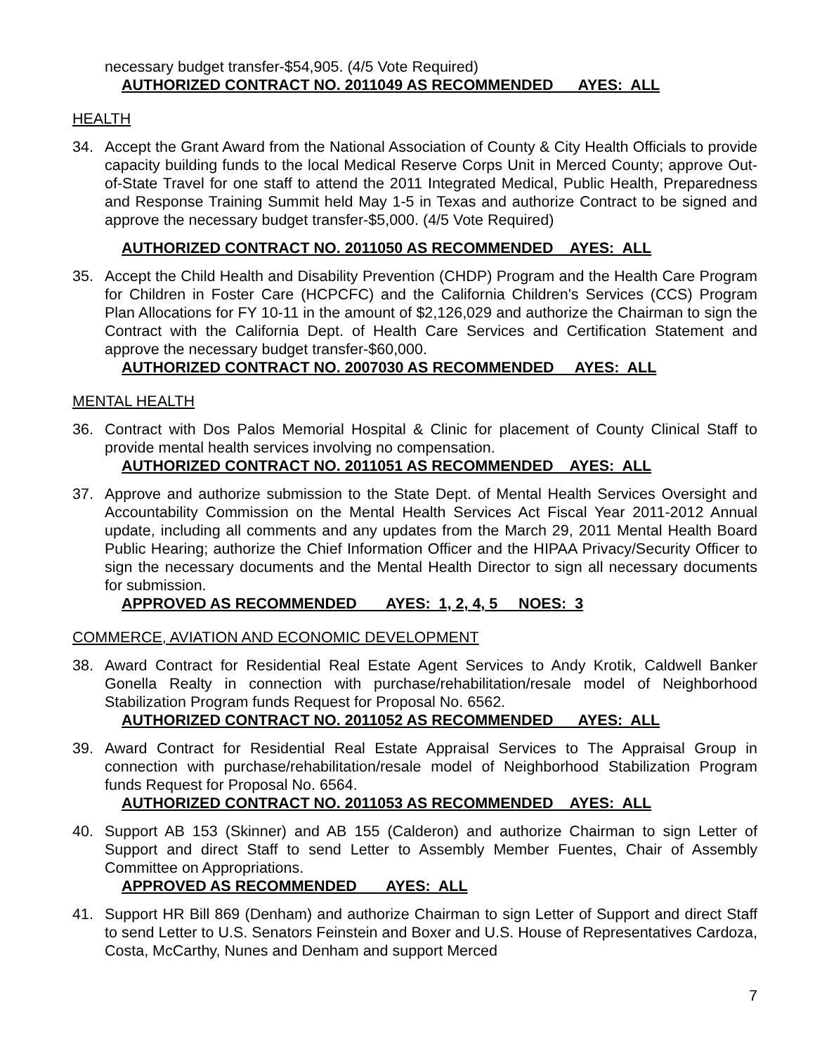necessary budget transfer-$54,905. (4/5 Vote Required)
AUTHORIZED CONTRACT NO. 2011049 AS RECOMMENDED AYES: ALL
HEALTH
34. Accept the Grant Award from the National Association of County & City Health Officials to provide capacity building funds to the local Medical Reserve Corps Unit in Merced County; approve Out-of-State Travel for one staff to attend the 2011 Integrated Medical, Public Health, Preparedness and Response Training Summit held May 1-5 in Texas and authorize Contract to be signed and approve the necessary budget transfer-$5,000. (4/5 Vote Required)
AUTHORIZED CONTRACT NO. 2011050 AS RECOMMENDED AYES: ALL
35. Accept the Child Health and Disability Prevention (CHDP) Program and the Health Care Program for Children in Foster Care (HCPCFC) and the California Children's Services (CCS) Program Plan Allocations for FY 10-11 in the amount of $2,126,029 and authorize the Chairman to sign the Contract with the California Dept. of Health Care Services and Certification Statement and approve the necessary budget transfer-$60,000.
AUTHORIZED CONTRACT NO. 2007030 AS RECOMMENDED AYES: ALL
MENTAL HEALTH
36. Contract with Dos Palos Memorial Hospital & Clinic for placement of County Clinical Staff to provide mental health services involving no compensation.
AUTHORIZED CONTRACT NO. 2011051 AS RECOMMENDED AYES: ALL
37. Approve and authorize submission to the State Dept. of Mental Health Services Oversight and Accountability Commission on the Mental Health Services Act Fiscal Year 2011-2012 Annual update, including all comments and any updates from the March 29, 2011 Mental Health Board Public Hearing; authorize the Chief Information Officer and the HIPAA Privacy/Security Officer to sign the necessary documents and the Mental Health Director to sign all necessary documents for submission.
APPROVED AS RECOMMENDED AYES: 1, 2, 4, 5 NOES: 3
COMMERCE, AVIATION AND ECONOMIC DEVELOPMENT
38. Award Contract for Residential Real Estate Agent Services to Andy Krotik, Caldwell Banker Gonella Realty in connection with purchase/rehabilitation/resale model of Neighborhood Stabilization Program funds Request for Proposal No. 6562.
AUTHORIZED CONTRACT NO. 2011052 AS RECOMMENDED AYES: ALL
39. Award Contract for Residential Real Estate Appraisal Services to The Appraisal Group in connection with purchase/rehabilitation/resale model of Neighborhood Stabilization Program funds Request for Proposal No. 6564.
AUTHORIZED CONTRACT NO. 2011053 AS RECOMMENDED AYES: ALL
40. Support AB 153 (Skinner) and AB 155 (Calderon) and authorize Chairman to sign Letter of Support and direct Staff to send Letter to Assembly Member Fuentes, Chair of Assembly Committee on Appropriations.
APPROVED AS RECOMMENDED AYES: ALL
41. Support HR Bill 869 (Denham) and authorize Chairman to sign Letter of Support and direct Staff to send Letter to U.S. Senators Feinstein and Boxer and U.S. House of Representatives Cardoza, Costa, McCarthy, Nunes and Denham and support Merced
7